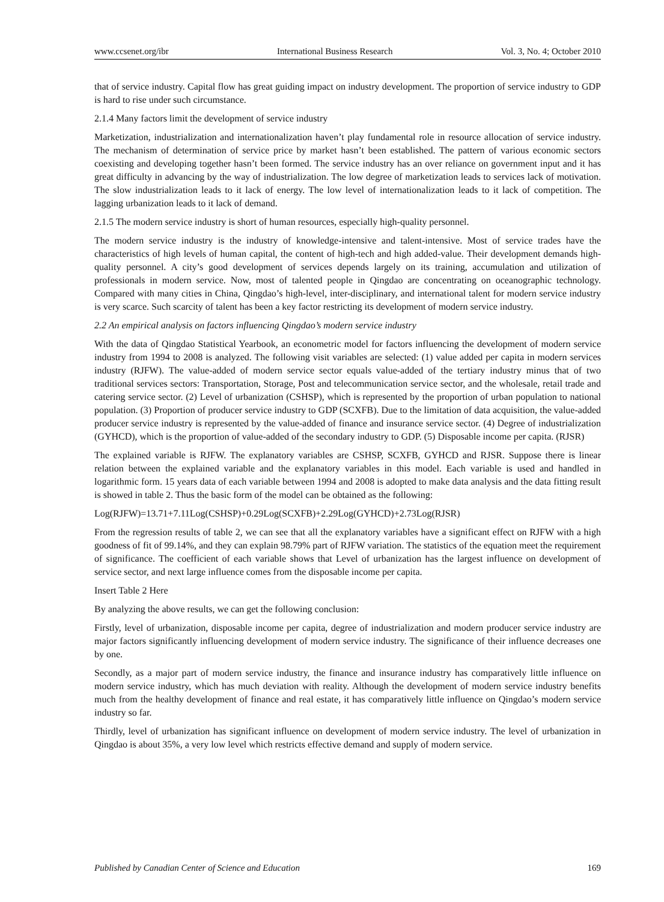www.ccsenet.org/ibr International Business Research Vol. 3, No. 4; October 2010
that of service industry. Capital flow has great guiding impact on industry development. The proportion of service industry to GDP is hard to rise under such circumstance.
2.1.4 Many factors limit the development of service industry
Marketization, industrialization and internationalization haven’t play fundamental role in resource allocation of service industry. The mechanism of determination of service price by market hasn’t been established. The pattern of various economic sectors coexisting and developing together hasn’t been formed. The service industry has an over reliance on government input and it has great difficulty in advancing by the way of industrialization. The low degree of marketization leads to services lack of motivation. The slow industrialization leads to it lack of energy. The low level of internationalization leads to it lack of competition. The lagging urbanization leads to it lack of demand.
2.1.5 The modern service industry is short of human resources, especially high-quality personnel.
The modern service industry is the industry of knowledge-intensive and talent-intensive. Most of service trades have the characteristics of high levels of human capital, the content of high-tech and high added-value. Their development demands high-quality personnel. A city’s good development of services depends largely on its training, accumulation and utilization of professionals in modern service. Now, most of talented people in Qingdao are concentrating on oceanographic technology. Compared with many cities in China, Qingdao’s high-level, inter-disciplinary, and international talent for modern service industry is very scarce. Such scarcity of talent has been a key factor restricting its development of modern service industry.
2.2 An empirical analysis on factors influencing Qingdao’s modern service industry
With the data of Qingdao Statistical Yearbook, an econometric model for factors influencing the development of modern service industry from 1994 to 2008 is analyzed. The following visit variables are selected: (1) value added per capita in modern services industry (RJFW). The value-added of modern service sector equals value-added of the tertiary industry minus that of two traditional services sectors: Transportation, Storage, Post and telecommunication service sector, and the wholesale, retail trade and catering service sector. (2) Level of urbanization (CSHSP), which is represented by the proportion of urban population to national population. (3) Proportion of producer service industry to GDP (SCXFB). Due to the limitation of data acquisition, the value-added producer service industry is represented by the value-added of finance and insurance service sector. (4) Degree of industrialization (GYHCD), which is the proportion of value-added of the secondary industry to GDP. (5) Disposable income per capita. (RJSR)
The explained variable is RJFW. The explanatory variables are CSHSP, SCXFB, GYHCD and RJSR. Suppose there is linear relation between the explained variable and the explanatory variables in this model. Each variable is used and handled in logarithmic form. 15 years data of each variable between 1994 and 2008 is adopted to make data analysis and the data fitting result is showed in table 2. Thus the basic form of the model can be obtained as the following:
Log(RJFW)=13.71+7.11Log(CSHSP)+0.29Log(SCXFB)+2.29Log(GYHCD)+2.73Log(RJSR)
From the regression results of table 2, we can see that all the explanatory variables have a significant effect on RJFW with a high goodness of fit of 99.14%, and they can explain 98.79% part of RJFW variation. The statistics of the equation meet the requirement of significance. The coefficient of each variable shows that Level of urbanization has the largest influence on development of service sector, and next large influence comes from the disposable income per capita.
Insert Table 2 Here
By analyzing the above results, we can get the following conclusion:
Firstly, level of urbanization, disposable income per capita, degree of industrialization and modern producer service industry are major factors significantly influencing development of modern service industry. The significance of their influence decreases one by one.
Secondly, as a major part of modern service industry, the finance and insurance industry has comparatively little influence on modern service industry, which has much deviation with reality. Although the development of modern service industry benefits much from the healthy development of finance and real estate, it has comparatively little influence on Qingdao’s modern service industry so far.
Thirdly, level of urbanization has significant influence on development of modern service industry. The level of urbanization in Qingdao is about 35%, a very low level which restricts effective demand and supply of modern service.
Published by Canadian Center of Science and Education 169